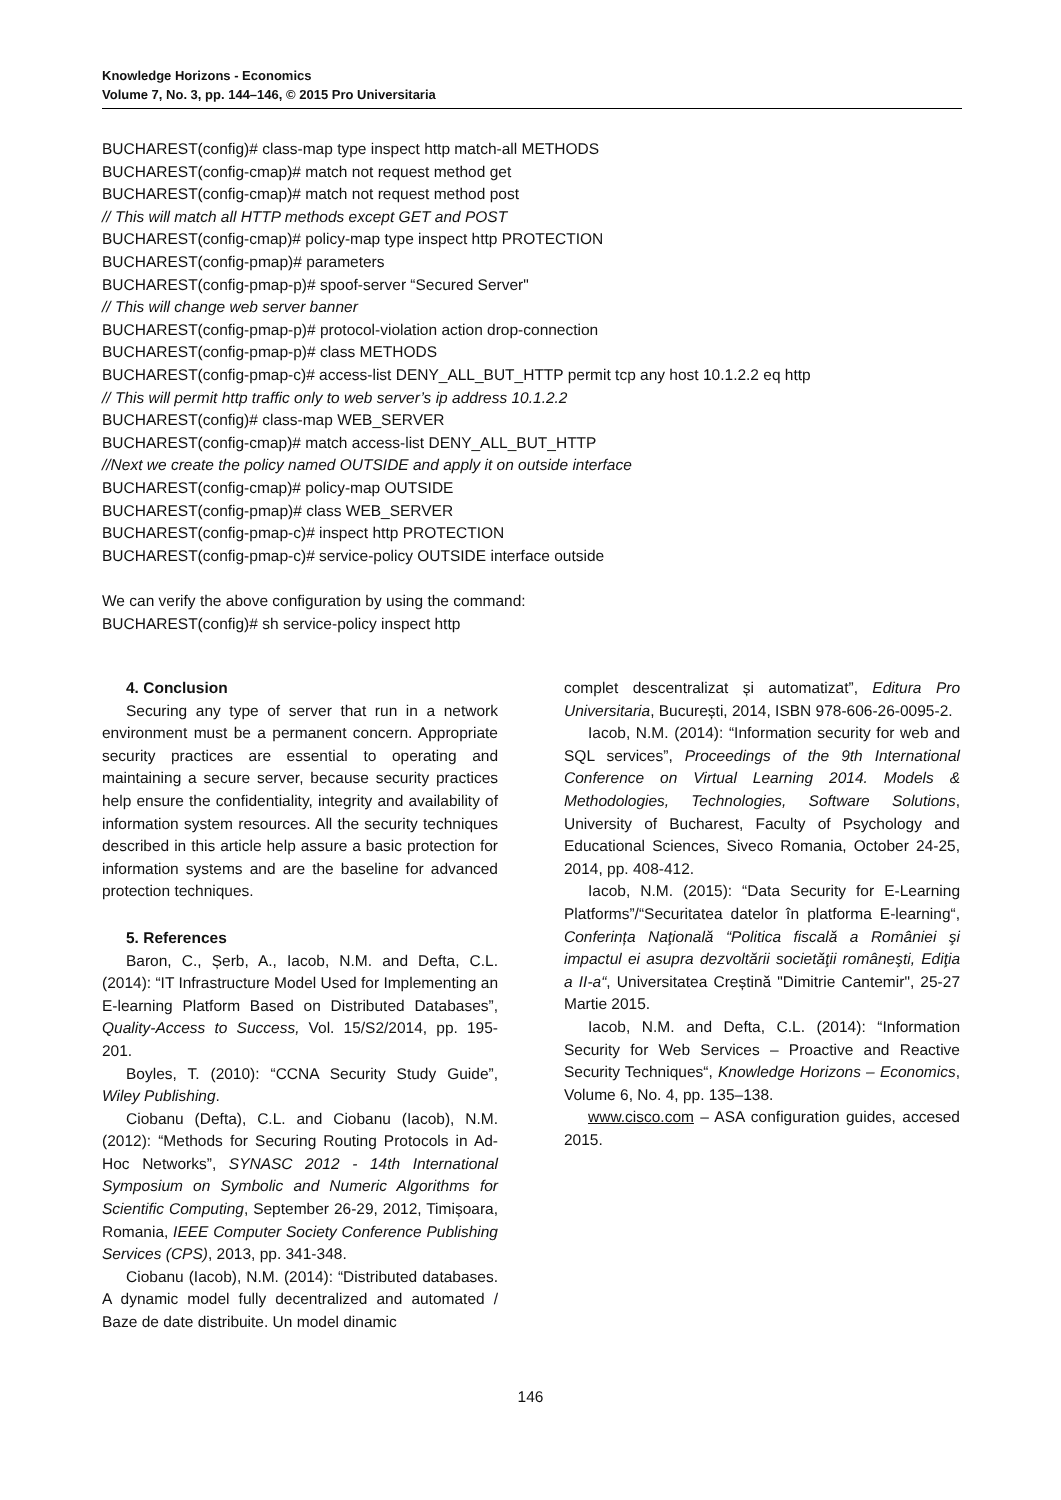Knowledge Horizons - Economics
Volume 7, No. 3, pp. 144–146, © 2015 Pro Universitaria
BUCHAREST(config)# class-map type inspect http match-all METHODS
BUCHAREST(config-cmap)# match not request method get
BUCHAREST(config-cmap)# match not request method post
// This will match all HTTP methods except GET and POST
BUCHAREST(config-cmap)# policy-map type inspect http PROTECTION
BUCHAREST(config-pmap)# parameters
BUCHAREST(config-pmap-p)# spoof-server “Secured Server"
// This will change web server banner
BUCHAREST(config-pmap-p)# protocol-violation action drop-connection
BUCHAREST(config-pmap-p)# class METHODS
BUCHAREST(config-pmap-c)# access-list DENY_ALL_BUT_HTTP permit tcp any host 10.1.2.2 eq http
// This will permit http traffic only to web server’s ip address 10.1.2.2
BUCHAREST(config)# class-map WEB_SERVER
BUCHAREST(config-cmap)# match access-list DENY_ALL_BUT_HTTP
//Next we create the policy named OUTSIDE and apply it on outside interface
BUCHAREST(config-cmap)# policy-map OUTSIDE
BUCHAREST(config-pmap)# class WEB_SERVER
BUCHAREST(config-pmap-c)# inspect http PROTECTION
BUCHAREST(config-pmap-c)# service-policy OUTSIDE interface outside
We can verify the above configuration by using the command:
BUCHAREST(config)# sh service-policy inspect http
4. Conclusion
Securing any type of server that run in a network environment must be a permanent concern. Appropriate security practices are essential to operating and maintaining a secure server, because security practices help ensure the confidentiality, integrity and availability of information system resources. All the security techniques described in this article help assure a basic protection for information systems and are the baseline for advanced protection techniques.
5. References
Baron, C., Șerb, A., Iacob, N.M. and Defta, C.L. (2014): “IT Infrastructure Model Used for Implementing an E-learning Platform Based on Distributed Databases”, Quality-Access to Success, Vol. 15/S2/2014, pp. 195-201.
Boyles, T. (2010): “CCNA Security Study Guide”, Wiley Publishing.
Ciobanu (Defta), C.L. and Ciobanu (Iacob), N.M. (2012): “Methods for Securing Routing Protocols in Ad-Hoc Networks”, SYNASC 2012 - 14th International Symposium on Symbolic and Numeric Algorithms for Scientific Computing, September 26-29, 2012, Timișoara, Romania, IEEE Computer Society Conference Publishing Services (CPS), 2013, pp. 341-348.
Ciobanu (Iacob), N.M. (2014): “Distributed databases. A dynamic model fully decentralized and automated / Baze de date distribuite. Un model dinamic
complet descentralizat și automatizat”, Editura Pro Universitaria, București, 2014, ISBN 978-606-26-0095-2.
Iacob, N.M. (2014): “Information security for web and SQL services”, Proceedings of the 9th International Conference on Virtual Learning 2014. Models & Methodologies, Technologies, Software Solutions, University of Bucharest, Faculty of Psychology and Educational Sciences, Siveco Romania, October 24-25, 2014, pp. 408-412.
Iacob, N.M. (2015): “Data Security for E-Learning Platforms”/“Securitatea datelor în platforma E-learning“, Conferința Naţională “Politica fiscală a României şi impactul ei asupra dezvoltării societăţii româneşti, Ediţia a II-a“, Universitatea Creștină "Dimitrie Cantemir", 25-27 Martie 2015.
Iacob, N.M. and Defta, C.L. (2014): “Information Security for Web Services – Proactive and Reactive Security Techniques“, Knowledge Horizons – Economics, Volume 6, No. 4, pp. 135–138.
www.cisco.com – ASA configuration guides, accesed 2015.
146